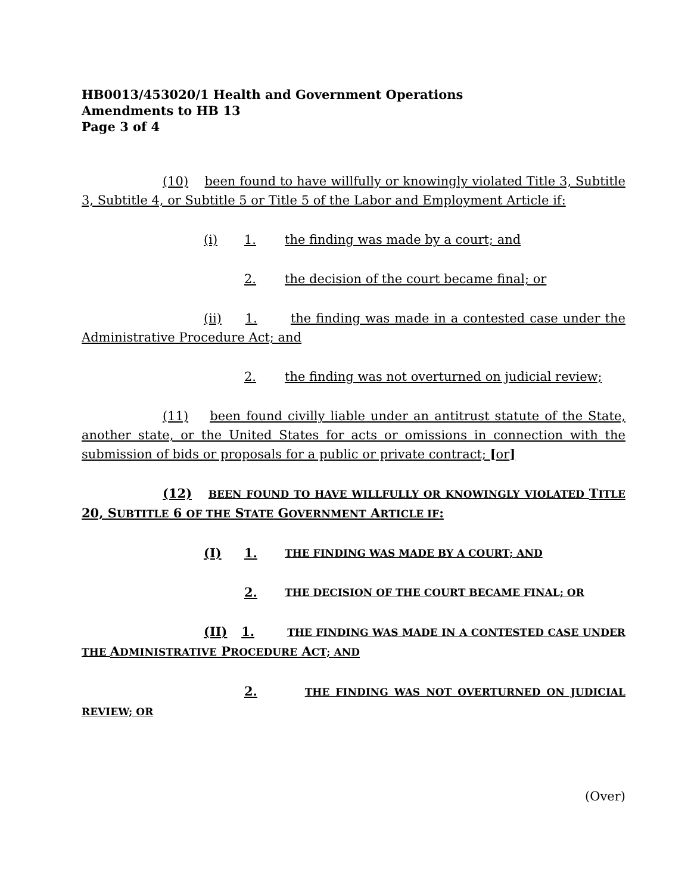HB0013/453020/1 Health and Government Operations
Amendments to HB 13
Page 3 of 4
(10) been found to have willfully or knowingly violated Title 3, Subtitle 3, Subtitle 4, or Subtitle 5 or Title 5 of the Labor and Employment Article if:
(i) 1. the finding was made by a court; and
2. the decision of the court became final; or
(ii) 1. the finding was made in a contested case under the Administrative Procedure Act; and
2. the finding was not overturned on judicial review;
(11) been found civilly liable under an antitrust statute of the State, another state, or the United States for acts or omissions in connection with the submission of bids or proposals for a public or private contract; [or]
(12) BEEN FOUND TO HAVE WILLFULLY OR KNOWINGLY VIOLATED TITLE 20, SUBTITLE 6 OF THE STATE GOVERNMENT ARTICLE IF:
(I) 1. THE FINDING WAS MADE BY A COURT; AND
2. THE DECISION OF THE COURT BECAME FINAL; OR
(II) 1. THE FINDING WAS MADE IN A CONTESTED CASE UNDER THE ADMINISTRATIVE PROCEDURE ACT; AND
2. THE FINDING WAS NOT OVERTURNED ON JUDICIAL REVIEW; OR
(Over)